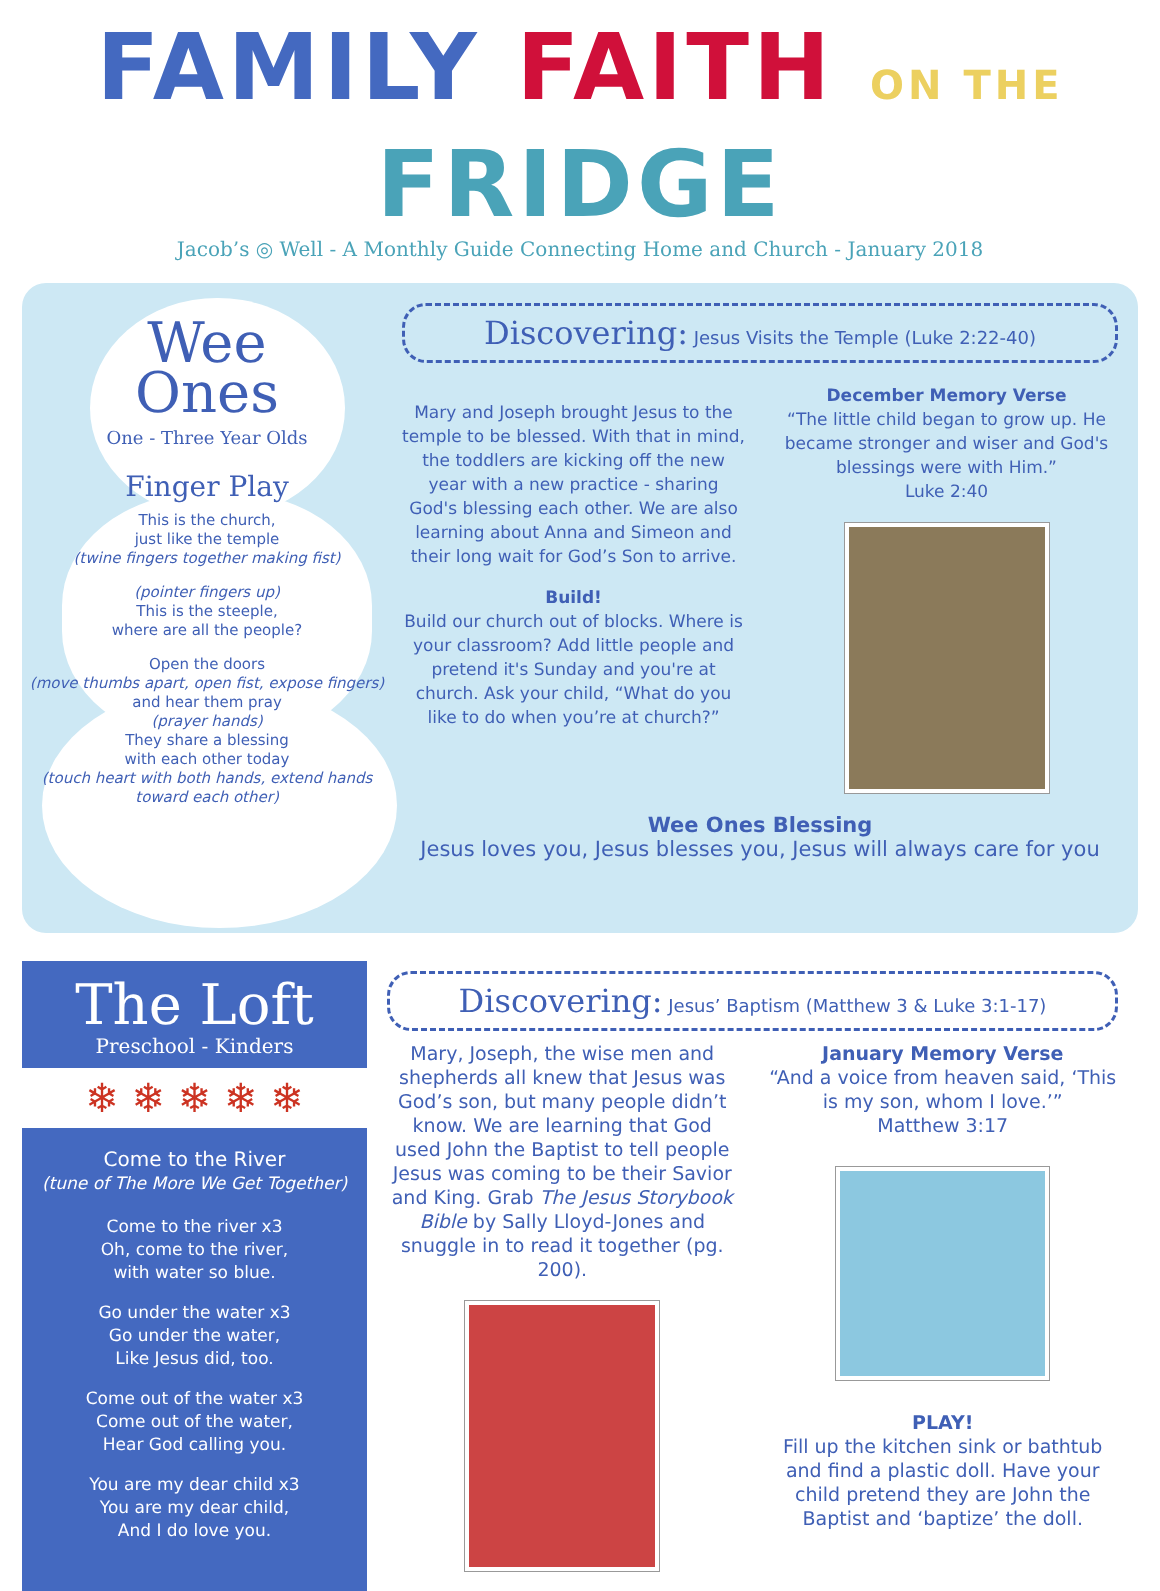FAMILY FAITH ON THE FRIDGE
Jacob’s ◎ Well - A Monthly Guide Connecting Home and Church - January 2018
Wee
Ones
One - Three Year Olds
Finger Play
This is the church,
just like the temple
(twine fingers together making fist)
(pointer fingers up)
This is the steeple,
where are all the people?
Open the doors
(move thumbs apart, open fist, expose fingers)
and hear them pray
(prayer hands)
They share a blessing
with each other today
(touch heart with both hands, extend hands toward each other)
Discovering: Jesus Visits the Temple (Luke 2:22-40)
Mary and Joseph brought Jesus to the temple to be blessed. With that in mind, the toddlers are kicking off the new year with a new practice - sharing God's blessing each other. We are also learning about Anna and Simeon and their long wait for God’s Son to arrive.
Build!
Build our church out of blocks. Where is your classroom? Add little people and pretend it's Sunday and you're at church. Ask your child, “What do you like to do when you’re at church?”
December Memory Verse
“The little child began to grow up. He became stronger and wiser and God's blessings were with Him.”
Luke 2:40
Wee Ones Blessing
Jesus loves you, Jesus blesses you, Jesus will always care for you
The Loft
Preschool - Kinders
❄ ❄ ❄ ❄ ❄
Come to the River
(tune of The More We Get Together)
Come to the river x3
Oh, come to the river,
with water so blue.
Go under the water x3
Go under the water,
Like Jesus did, too.
Come out of the water x3
Come out of the water,
Hear God calling you.
You are my dear child x3
You are my dear child,
And I do love you.
Discovering: Jesus’ Baptism (Matthew 3 & Luke 3:1-17)
Mary, Joseph, the wise men and shepherds all knew that Jesus was God’s son, but many people didn’t know. We are learning that God used John the Baptist to tell people Jesus was coming to be their Savior and King. Grab The Jesus Storybook Bible by Sally Lloyd-Jones and snuggle in to read it together (pg. 200).
January Memory Verse
“And a voice from heaven said, ‘This is my son, whom I love.’”
Matthew 3:17
PLAY!
Fill up the kitchen sink or bathtub and find a plastic doll. Have your child pretend they are John the Baptist and ‘baptize’ the doll.